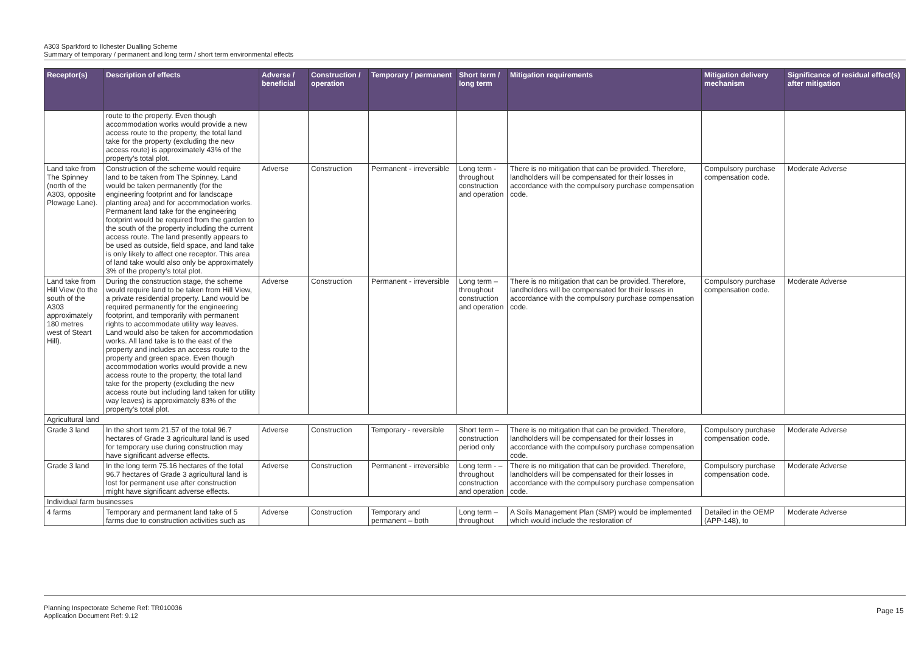A303 Sparkford to Ilchester Dualling Scheme
Summary of temporary / permanent and long term / short term environmental effects
| Receptor(s) | Description of effects | Adverse / beneficial | Construction / operation | Temporary / permanent | Short term / long term | Mitigation requirements | Mitigation delivery mechanism | Significance of residual effect(s) after mitigation |
| --- | --- | --- | --- | --- | --- | --- | --- | --- |
| | route to the property. Even though accommodation works would provide a new access route to the property, the total land take for the property (excluding the new access route) is approximately 43% of the property’s total plot. | | | | | | | |
| Land take from The Spinney (north of the A303, opposite Plowage Lane). | Construction of the scheme would require land to be taken from The Spinney. Land would be taken permanently (for the engineering footprint and for landscape planting area) and for accommodation works. Permanent land take for the engineering footprint would be required from the garden to the south of the property including the current access route. The land presently appears to be used as outside, field space, and land take is only likely to affect one receptor. This area of land take would also only be approximately 3% of the property’s total plot. | Adverse | Construction | Permanent - irreversible | Long term - throughout construction and operation | There is no mitigation that can be provided. Therefore, landholders will be compensated for their losses in accordance with the compulsory purchase compensation code. | Compulsory purchase compensation code. | Moderate Adverse |
| Land take from Hill View (to the south of the A303 approximately 180 metres west of Steart Hill). | During the construction stage, the scheme would require land to be taken from Hill View, a private residential property. Land would be required permanently for the engineering footprint, and temporarily with permanent rights to accommodate utility way leaves. Land would also be taken for accommodation works. All land take is to the east of the property and includes an access route to the property and green space. Even though accommodation works would provide a new access route to the property, the total land take for the property (excluding the new access route but including land taken for utility way leaves) is approximately 83% of the property’s total plot. | Adverse | Construction | Permanent - irreversible | Long term – throughout construction and operation | There is no mitigation that can be provided. Therefore, landholders will be compensated for their losses in accordance with the compulsory purchase compensation code. | Compulsory purchase compensation code. | Moderate Adverse |
| Agricultural land | | | | | | | | |
| Grade 3 land | In the short term 21.57 of the total 96.7 hectares of Grade 3 agricultural land is used for temporary use during construction may have significant adverse effects. | Adverse | Construction | Temporary - reversible | Short term – construction period only | There is no mitigation that can be provided. Therefore, landholders will be compensated for their losses in accordance with the compulsory purchase compensation code. | Compulsory purchase compensation code. | Moderate Adverse |
| Grade 3 land | In the long term 75.16 hectares of the total 96.7 hectares of Grade 3 agricultural land is lost for permanent use after construction might have significant adverse effects. | Adverse | Construction | Permanent - irreversible | Long term - – throughout construction and operation | There is no mitigation that can be provided. Therefore, landholders will be compensated for their losses in accordance with the compulsory purchase compensation code. | Compulsory purchase compensation code. | Moderate Adverse |
| Individual farm businesses | | | | | | | | |
| 4 farms | Temporary and permanent land take of 5 farms due to construction activities such as | Adverse | Construction | Temporary and permanent – both | Long term – throughout | A Soils Management Plan (SMP) would be implemented which would include the restoration of | Detailed in the OEMP (APP-148), to | Moderate Adverse |
Planning Inspectorate Scheme Ref: TR010036
Application Document Ref: 9.12
Page 15